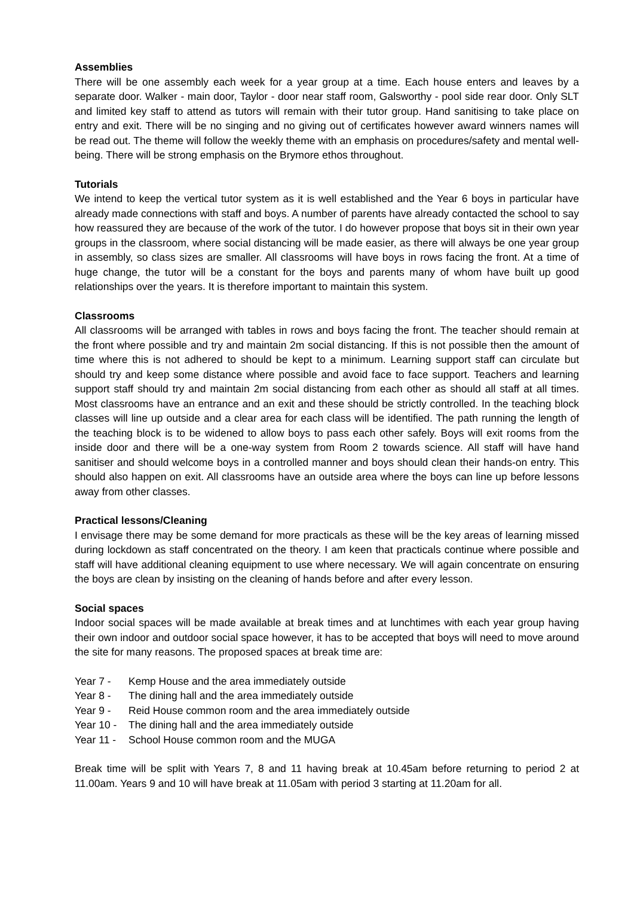Assemblies
There will be one assembly each week for a year group at a time. Each house enters and leaves by a separate door. Walker - main door, Taylor - door near staff room, Galsworthy - pool side rear door. Only SLT and limited key staff to attend as tutors will remain with their tutor group. Hand sanitising to take place on entry and exit. There will be no singing and no giving out of certificates however award winners names will be read out. The theme will follow the weekly theme with an emphasis on procedures/safety and mental well-being. There will be strong emphasis on the Brymore ethos throughout.
Tutorials
We intend to keep the vertical tutor system as it is well established and the Year 6 boys in particular have already made connections with staff and boys. A number of parents have already contacted the school to say how reassured they are because of the work of the tutor. I do however propose that boys sit in their own year groups in the classroom, where social distancing will be made easier, as there will always be one year group in assembly, so class sizes are smaller. All classrooms will have boys in rows facing the front. At a time of huge change, the tutor will be a constant for the boys and parents many of whom have built up good relationships over the years. It is therefore important to maintain this system.
Classrooms
All classrooms will be arranged with tables in rows and boys facing the front. The teacher should remain at the front where possible and try and maintain 2m social distancing. If this is not possible then the amount of time where this is not adhered to should be kept to a minimum. Learning support staff can circulate but should try and keep some distance where possible and avoid face to face support. Teachers and learning support staff should try and maintain 2m social distancing from each other as should all staff at all times. Most classrooms have an entrance and an exit and these should be strictly controlled. In the teaching block classes will line up outside and a clear area for each class will be identified. The path running the length of the teaching block is to be widened to allow boys to pass each other safely. Boys will exit rooms from the inside door and there will be a one-way system from Room 2 towards science. All staff will have hand sanitiser and should welcome boys in a controlled manner and boys should clean their hands-on entry. This should also happen on exit. All classrooms have an outside area where the boys can line up before lessons away from other classes.
Practical lessons/Cleaning
I envisage there may be some demand for more practicals as these will be the key areas of learning missed during lockdown as staff concentrated on the theory. I am keen that practicals continue where possible and staff will have additional cleaning equipment to use where necessary. We will again concentrate on ensuring the boys are clean by insisting on the cleaning of hands before and after every lesson.
Social spaces
Indoor social spaces will be made available at break times and at lunchtimes with each year group having their own indoor and outdoor social space however, it has to be accepted that boys will need to move around the site for many reasons. The proposed spaces at break time are:
Year 7 - Kemp House and the area immediately outside
Year 8 - The dining hall and the area immediately outside
Year 9 - Reid House common room and the area immediately outside
Year 10 - The dining hall and the area immediately outside
Year 11 - School House common room and the MUGA
Break time will be split with Years 7, 8 and 11 having break at 10.45am before returning to period 2 at 11.00am. Years 9 and 10 will have break at 11.05am with period 3 starting at 11.20am for all.